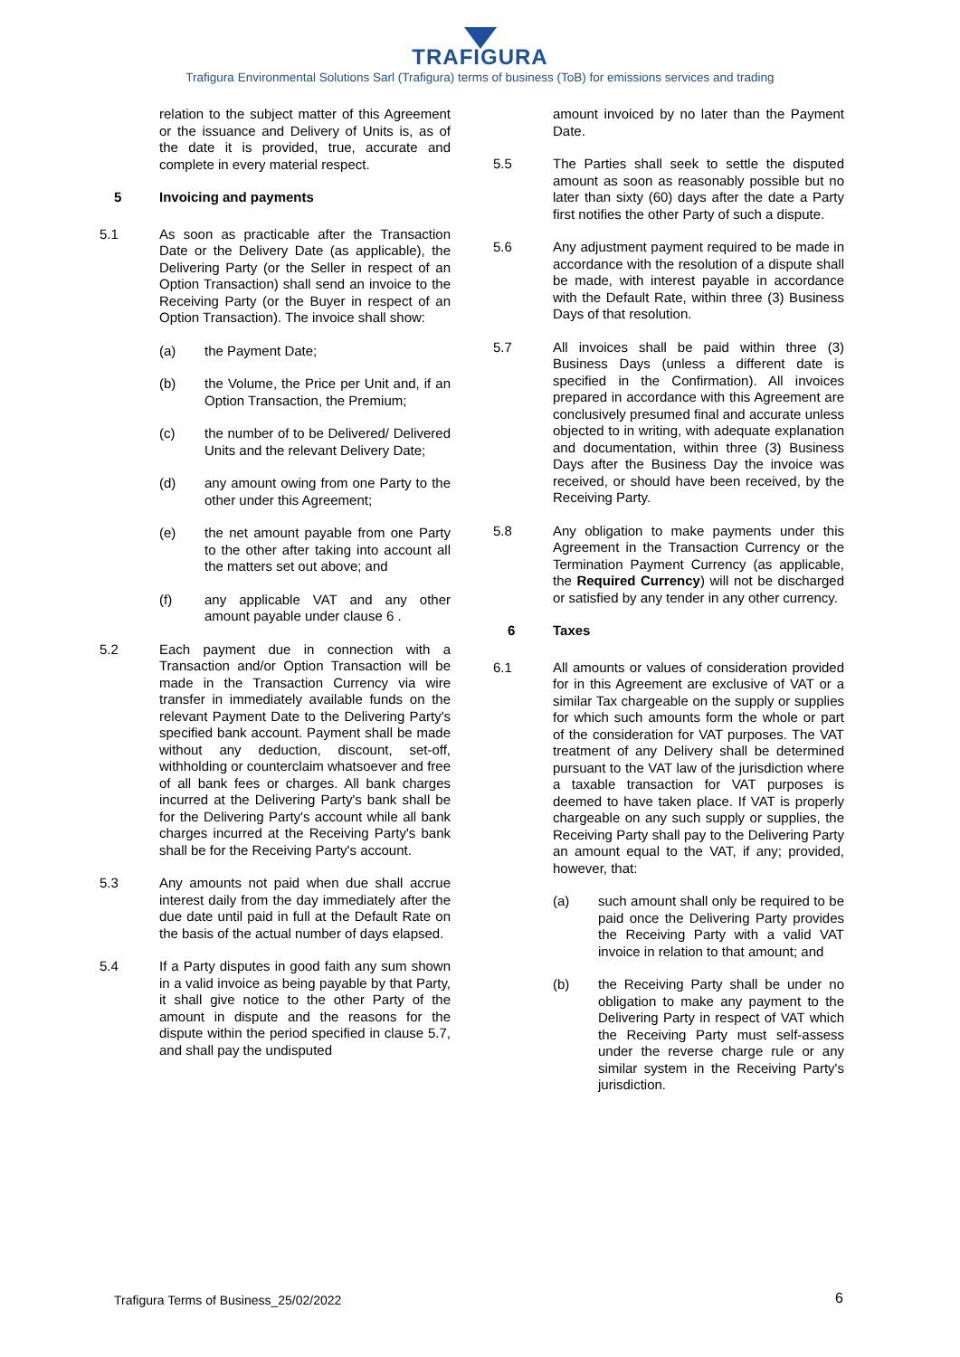TRAFIGURA
Trafigura Environmental Solutions Sarl (Trafigura) terms of business (ToB) for emissions services and trading
relation to the subject matter of this Agreement or the issuance and Delivery of Units is, as of the date it is provided, true, accurate and complete in every material respect.
5 Invoicing and payments
5.1 As soon as practicable after the Transaction Date or the Delivery Date (as applicable), the Delivering Party (or the Seller in respect of an Option Transaction) shall send an invoice to the Receiving Party (or the Buyer in respect of an Option Transaction). The invoice shall show:
(a) the Payment Date;
(b) the Volume, the Price per Unit and, if an Option Transaction, the Premium;
(c) the number of to be Delivered/ Delivered Units and the relevant Delivery Date;
(d) any amount owing from one Party to the other under this Agreement;
(e) the net amount payable from one Party to the other after taking into account all the matters set out above; and
(f) any applicable VAT and any other amount payable under clause 6 .
5.2 Each payment due in connection with a Transaction and/or Option Transaction will be made in the Transaction Currency via wire transfer in immediately available funds on the relevant Payment Date to the Delivering Party's specified bank account. Payment shall be made without any deduction, discount, set-off, withholding or counterclaim whatsoever and free of all bank fees or charges. All bank charges incurred at the Delivering Party's bank shall be for the Delivering Party's account while all bank charges incurred at the Receiving Party's bank shall be for the Receiving Party's account.
5.3 Any amounts not paid when due shall accrue interest daily from the day immediately after the due date until paid in full at the Default Rate on the basis of the actual number of days elapsed.
5.4 If a Party disputes in good faith any sum shown in a valid invoice as being payable by that Party, it shall give notice to the other Party of the amount in dispute and the reasons for the dispute within the period specified in clause 5.7, and shall pay the undisputed
amount invoiced by no later than the Payment Date.
5.5 The Parties shall seek to settle the disputed amount as soon as reasonably possible but no later than sixty (60) days after the date a Party first notifies the other Party of such a dispute.
5.6 Any adjustment payment required to be made in accordance with the resolution of a dispute shall be made, with interest payable in accordance with the Default Rate, within three (3) Business Days of that resolution.
5.7 All invoices shall be paid within three (3) Business Days (unless a different date is specified in the Confirmation). All invoices prepared in accordance with this Agreement are conclusively presumed final and accurate unless objected to in writing, with adequate explanation and documentation, within three (3) Business Days after the Business Day the invoice was received, or should have been received, by the Receiving Party.
5.8 Any obligation to make payments under this Agreement in the Transaction Currency or the Termination Payment Currency (as applicable, the Required Currency) will not be discharged or satisfied by any tender in any other currency.
6 Taxes
6.1 All amounts or values of consideration provided for in this Agreement are exclusive of VAT or a similar Tax chargeable on the supply or supplies for which such amounts form the whole or part of the consideration for VAT purposes. The VAT treatment of any Delivery shall be determined pursuant to the VAT law of the jurisdiction where a taxable transaction for VAT purposes is deemed to have taken place. If VAT is properly chargeable on any such supply or supplies, the Receiving Party shall pay to the Delivering Party an amount equal to the VAT, if any; provided, however, that:
(a) such amount shall only be required to be paid once the Delivering Party provides the Receiving Party with a valid VAT invoice in relation to that amount; and
(b) the Receiving Party shall be under no obligation to make any payment to the Delivering Party in respect of VAT which the Receiving Party must self-assess under the reverse charge rule or any similar system in the Receiving Party's jurisdiction.
Trafigura Terms of Business_25/02/2022
6